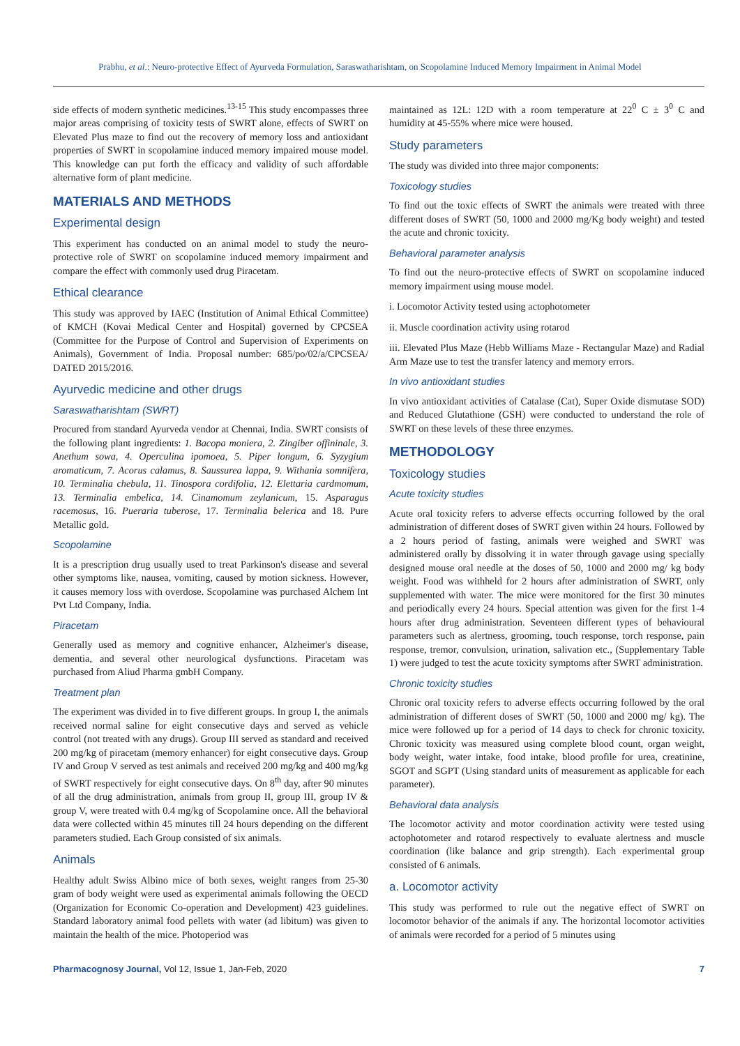Prabhu, et al.: Neuro-protective Effect of Ayurveda Formulation, Saraswatharishtam, on Scopolamine Induced Memory Impairment in Animal Model
side effects of modern synthetic medicines.<sup>13-15</sup> This study encompasses three major areas comprising of toxicity tests of SWRT alone, effects of SWRT on Elevated Plus maze to find out the recovery of memory loss and antioxidant properties of SWRT in scopolamine induced memory impaired mouse model. This knowledge can put forth the efficacy and validity of such affordable alternative form of plant medicine.
MATERIALS AND METHODS
Experimental design
This experiment has conducted on an animal model to study the neuro-protective role of SWRT on scopolamine induced memory impairment and compare the effect with commonly used drug Piracetam.
Ethical clearance
This study was approved by IAEC (Institution of Animal Ethical Committee) of KMCH (Kovai Medical Center and Hospital) governed by CPCSEA (Committee for the Purpose of Control and Supervision of Experiments on Animals), Government of India. Proposal number: 685/po/02/a/CPCSEA/ DATED 2015/2016.
Ayurvedic medicine and other drugs
Saraswatharishtam (SWRT)
Procured from standard Ayurveda vendor at Chennai, India. SWRT consists of the following plant ingredients: 1. Bacopa moniera, 2. Zingiber offininale, 3. Anethum sowa, 4. Operculina ipomoea, 5. Piper longum, 6. Syzygium aromaticum, 7. Acorus calamus, 8. Saussurea lappa, 9. Withania somnifera, 10. Terminalia chebula, 11. Tinospora cordifolia, 12. Elettaria cardmomum, 13. Terminalia embelica, 14. Cinamomum zeylanicum, 15. Asparagus racemosus, 16. Pueraria tuberose, 17. Terminalia belerica and 18. Pure Metallic gold.
Scopolamine
It is a prescription drug usually used to treat Parkinson's disease and several other symptoms like, nausea, vomiting, caused by motion sickness. However, it causes memory loss with overdose. Scopolamine was purchased Alchem Int Pvt Ltd Company, India.
Piracetam
Generally used as memory and cognitive enhancer, Alzheimer's disease, dementia, and several other neurological dysfunctions. Piracetam was purchased from Aliud Pharma gmbH Company.
Treatment plan
The experiment was divided in to five different groups. In group I, the animals received normal saline for eight consecutive days and served as vehicle control (not treated with any drugs). Group III served as standard and received 200 mg/kg of piracetam (memory enhancer) for eight consecutive days. Group IV and Group V served as test animals and received 200 mg/kg and 400 mg/kg of SWRT respectively for eight consecutive days. On 8<sup>th</sup> day, after 90 minutes of all the drug administration, animals from group II, group III, group IV & group V, were treated with 0.4 mg/kg of Scopolamine once. All the behavioral data were collected within 45 minutes till 24 hours depending on the different parameters studied. Each Group consisted of six animals.
Animals
Healthy adult Swiss Albino mice of both sexes, weight ranges from 25-30 gram of body weight were used as experimental animals following the OECD (Organization for Economic Co-operation and Development) 423 guidelines. Standard laboratory animal food pellets with water (ad libitum) was given to maintain the health of the mice. Photoperiod was
maintained as 12L: 12D with a room temperature at 22<sup>0</sup> C ± 3<sup>0</sup> C and humidity at 45-55% where mice were housed.
Study parameters
The study was divided into three major components:
Toxicology studies
To find out the toxic effects of SWRT the animals were treated with three different doses of SWRT (50, 1000 and 2000 mg/Kg body weight) and tested the acute and chronic toxicity.
Behavioral parameter analysis
To find out the neuro-protective effects of SWRT on scopolamine induced memory impairment using mouse model.
i. Locomotor Activity tested using actophotometer
ii. Muscle coordination activity using rotarod
iii. Elevated Plus Maze (Hebb Williams Maze - Rectangular Maze) and Radial Arm Maze use to test the transfer latency and memory errors.
In vivo antioxidant studies
In vivo antioxidant activities of Catalase (Cat), Super Oxide dismutase SOD) and Reduced Glutathione (GSH) were conducted to understand the role of SWRT on these levels of these three enzymes.
METHODOLOGY
Toxicology studies
Acute toxicity studies
Acute oral toxicity refers to adverse effects occurring followed by the oral administration of different doses of SWRT given within 24 hours. Followed by a 2 hours period of fasting, animals were weighed and SWRT was administered orally by dissolving it in water through gavage using specially designed mouse oral needle at the doses of 50, 1000 and 2000 mg/ kg body weight. Food was withheld for 2 hours after administration of SWRT, only supplemented with water. The mice were monitored for the first 30 minutes and periodically every 24 hours. Special attention was given for the first 1-4 hours after drug administration. Seventeen different types of behavioural parameters such as alertness, grooming, touch response, torch response, pain response, tremor, convulsion, urination, salivation etc., (Supplementary Table 1) were judged to test the acute toxicity symptoms after SWRT administration.
Chronic toxicity studies
Chronic oral toxicity refers to adverse effects occurring followed by the oral administration of different doses of SWRT (50, 1000 and 2000 mg/ kg). The mice were followed up for a period of 14 days to check for chronic toxicity. Chronic toxicity was measured using complete blood count, organ weight, body weight, water intake, food intake, blood profile for urea, creatinine, SGOT and SGPT (Using standard units of measurement as applicable for each parameter).
Behavioral data analysis
The locomotor activity and motor coordination activity were tested using actophotometer and rotarod respectively to evaluate alertness and muscle coordination (like balance and grip strength). Each experimental group consisted of 6 animals.
a. Locomotor activity
This study was performed to rule out the negative effect of SWRT on locomotor behavior of the animals if any. The horizontal locomotor activities of animals were recorded for a period of 5 minutes using
Pharmacognosy Journal, Vol 12, Issue 1, Jan-Feb, 2020 7